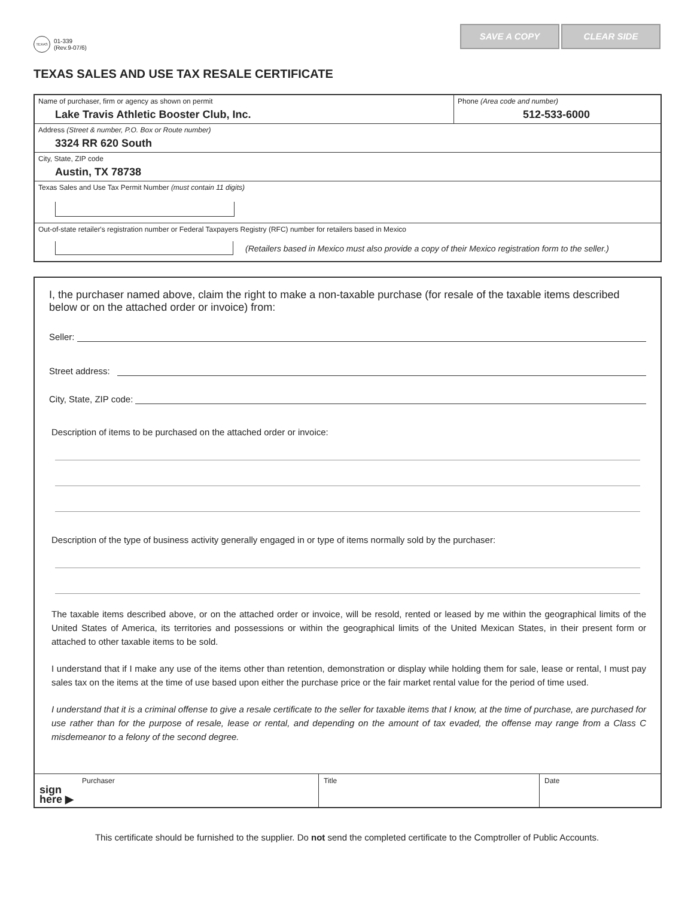TEXAS
01-339
(Rev.9-07/6)
SAVE A COPY CLEAR SIDE
TEXAS SALES AND USE TAX RESALE CERTIFICATE
Name of purchaser, firm or agency as shown on permit
Lake Travis Athletic Booster Club, Inc.
Phone (Area code and number)
512-533-6000
Address (Street & number, P.O. Box or Route number)
3324 RR 620 South
City, State, ZIP code
Austin, TX 78738
Texas Sales and Use Tax Permit Number (must contain 11 digits)
Out-of-state retailer's registration number or Federal Taxpayers Registry (RFC) number for retailers based in Mexico
(Retailers based in Mexico must also provide a copy of their Mexico registration form to the seller.)
I, the purchaser named above, claim the right to make a non-taxable purchase (for resale of the taxable items described below or on the attached order or invoice) from:
Seller:
Street address:
City, State, ZIP code:
Description of items to be purchased on the attached order or invoice:
Description of the type of business activity generally engaged in or type of items normally sold by the purchaser:
The taxable items described above, or on the attached order or invoice, will be resold, rented or leased by me within the geographical limits of the United States of America, its territories and possessions or within the geographical limits of the United Mexican States, in their present form or attached to other taxable items to be sold.
I understand that if I make any use of the items other than retention, demonstration or display while holding them for sale, lease or rental, I must pay sales tax on the items at the time of use based upon either the purchase price or the fair market rental value for the period of time used.
I understand that it is a criminal offense to give a resale certificate to the seller for taxable items that I know, at the time of purchase, are purchased for use rather than for the purpose of resale, lease or rental, and depending on the amount of tax evaded, the offense may range from a Class C misdemeanor to a felony of the second degree.
sign
here ▶ Purchaser
Title Date
This certificate should be furnished to the supplier. Do not send the completed certificate to the Comptroller of Public Accounts.